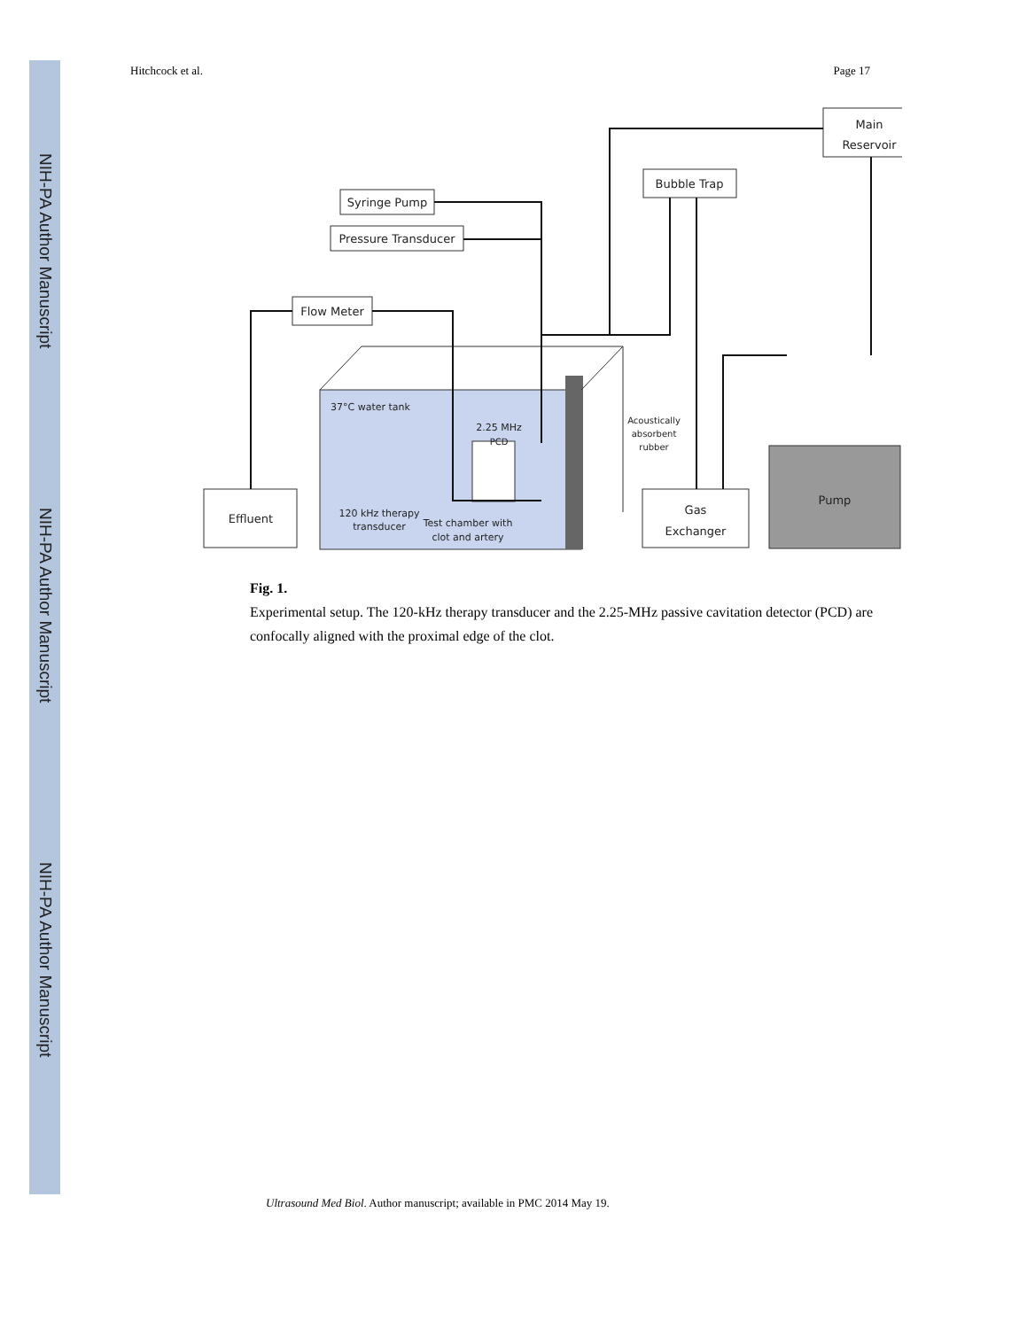NIH-PA Author Manuscript
NIH-PA Author Manuscript
NIH-PA Author Manuscript
Hitchcock et al. Page 17
Syringe Pump
Pressure Transducer
Flow Meter
Effluent
Bubble Trap
Main
Reservoir
Gas
Exchanger
Pump
37°C water tank
2.25 MHz
PCD
120 kHz therapy
transducer
Test chamber with
clot and artery
Acoustically
absorbent
rubber
Fig. 1.
Experimental setup. The 120-kHz therapy transducer and the 2.25-MHz passive cavitation detector (PCD) are confocally aligned with the proximal edge of the clot.
Ultrasound Med Biol. Author manuscript; available in PMC 2014 May 19.